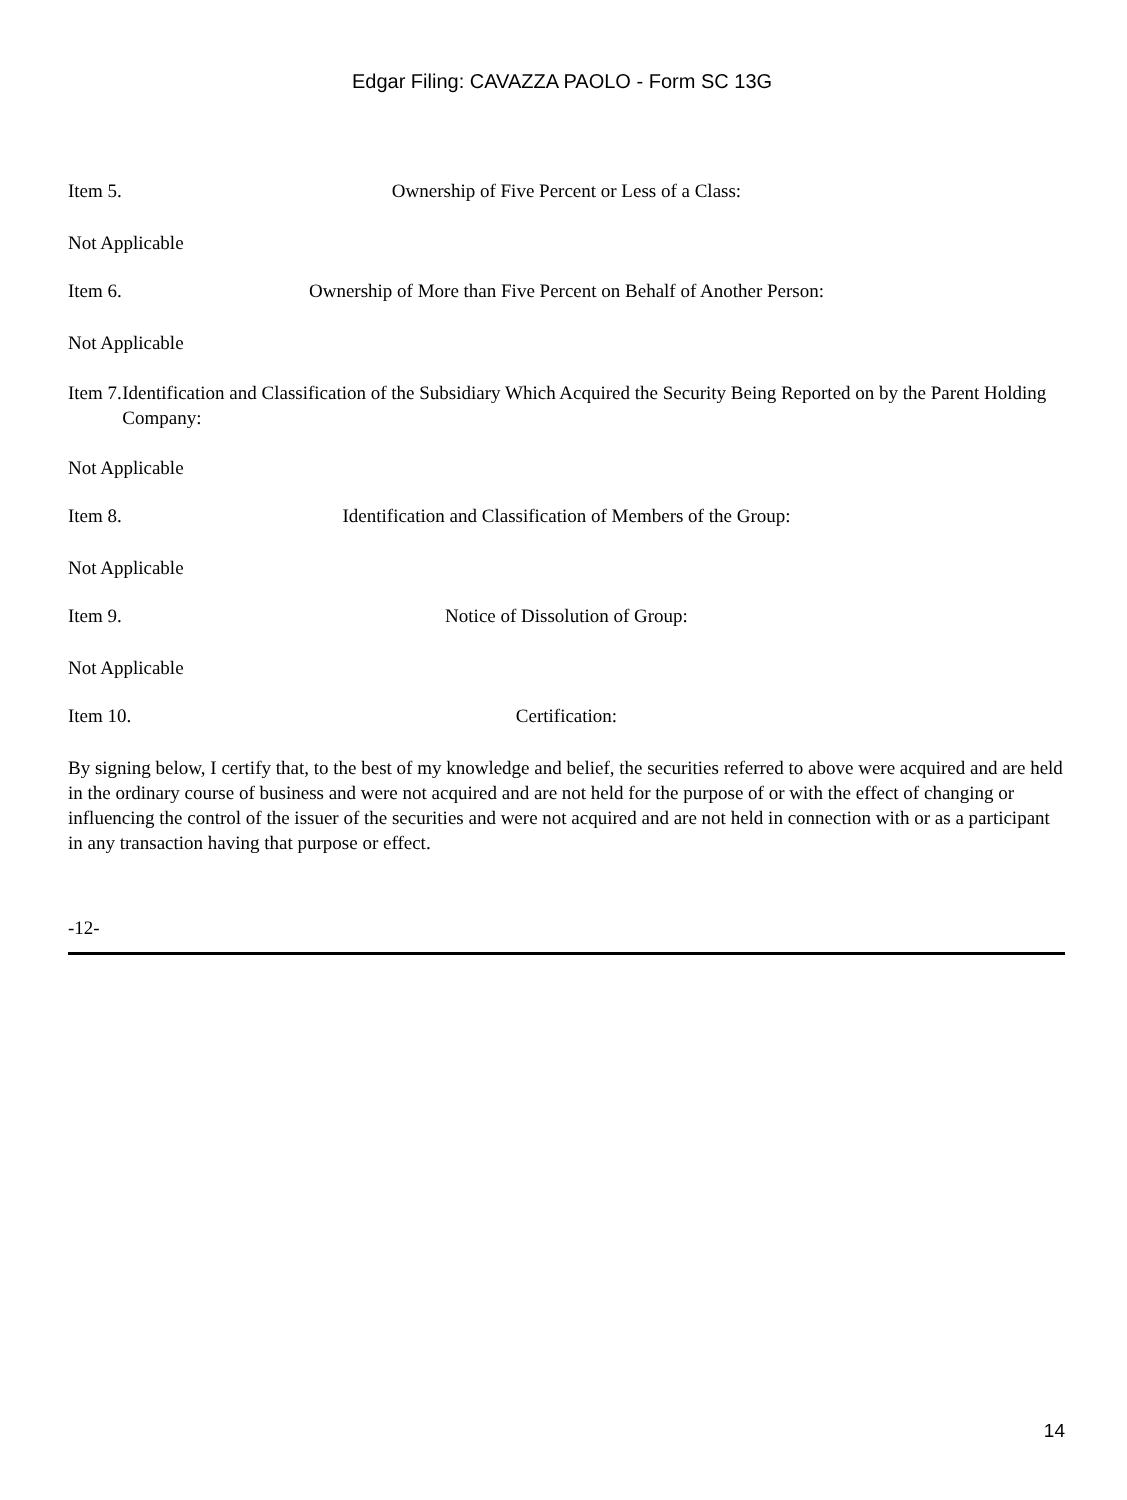Edgar Filing: CAVAZZA PAOLO - Form SC 13G
Item 5. Ownership of Five Percent or Less of a Class:
Not Applicable
Item 6. Ownership of More than Five Percent on Behalf of Another Person:
Not Applicable
Item 7.
Identification and Classification of the Subsidiary Which Acquired the Security Being Reported on by the Parent Holding Company:
Not Applicable
Item 8. Identification and Classification of Members of the Group:
Not Applicable
Item 9. Notice of Dissolution of Group:
Not Applicable
Item 10. Certification:
By signing below, I certify that, to the best of my knowledge and belief, the securities referred to above were acquired and are held in the ordinary course of business and were not acquired and are not held for the purpose of or with the effect of changing or influencing the control of the issuer of the securities and were not acquired and are not held in connection with or as a participant in any transaction having that purpose or effect.
-12-
14